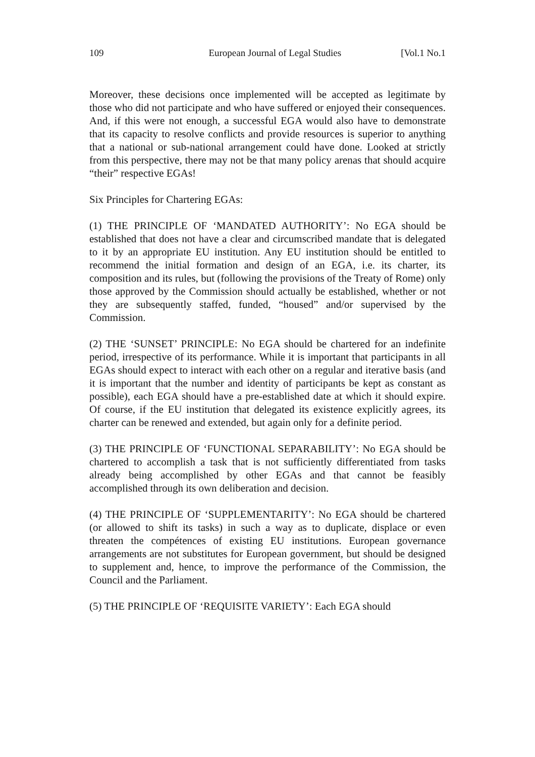109 European Journal of Legal Studies [Vol.1 No.1
Moreover, these decisions once implemented will be accepted as legitimate by those who did not participate and who have suffered or enjoyed their consequences. And, if this were not enough, a successful EGA would also have to demonstrate that its capacity to resolve conflicts and provide resources is superior to anything that a national or sub-national arrangement could have done. Looked at strictly from this perspective, there may not be that many policy arenas that should acquire “their” respective EGAs!
Six Principles for Chartering EGAs:
(1) THE PRINCIPLE OF ‘MANDATED AUTHORITY’: No EGA should be established that does not have a clear and circumscribed mandate that is delegated to it by an appropriate EU institution. Any EU institution should be entitled to recommend the initial formation and design of an EGA, i.e. its charter, its composition and its rules, but (following the provisions of the Treaty of Rome) only those approved by the Commission should actually be established, whether or not they are subsequently staffed, funded, “housed” and/or supervised by the Commission.
(2) THE ‘SUNSET’ PRINCIPLE: No EGA should be chartered for an indefinite period, irrespective of its performance. While it is important that participants in all EGAs should expect to interact with each other on a regular and iterative basis (and it is important that the number and identity of participants be kept as constant as possible), each EGA should have a pre-established date at which it should expire. Of course, if the EU institution that delegated its existence explicitly agrees, its charter can be renewed and extended, but again only for a definite period.
(3) THE PRINCIPLE OF ‘FUNCTIONAL SEPARABILITY’: No EGA should be chartered to accomplish a task that is not sufficiently differentiated from tasks already being accomplished by other EGAs and that cannot be feasibly accomplished through its own deliberation and decision.
(4) THE PRINCIPLE OF ‘SUPPLEMENTARITY’: No EGA should be chartered (or allowed to shift its tasks) in such a way as to duplicate, displace or even threaten the compétences of existing EU institutions. European governance arrangements are not substitutes for European government, but should be designed to supplement and, hence, to improve the performance of the Commission, the Council and the Parliament.
(5) THE PRINCIPLE OF ‘REQUISITE VARIETY’: Each EGA should